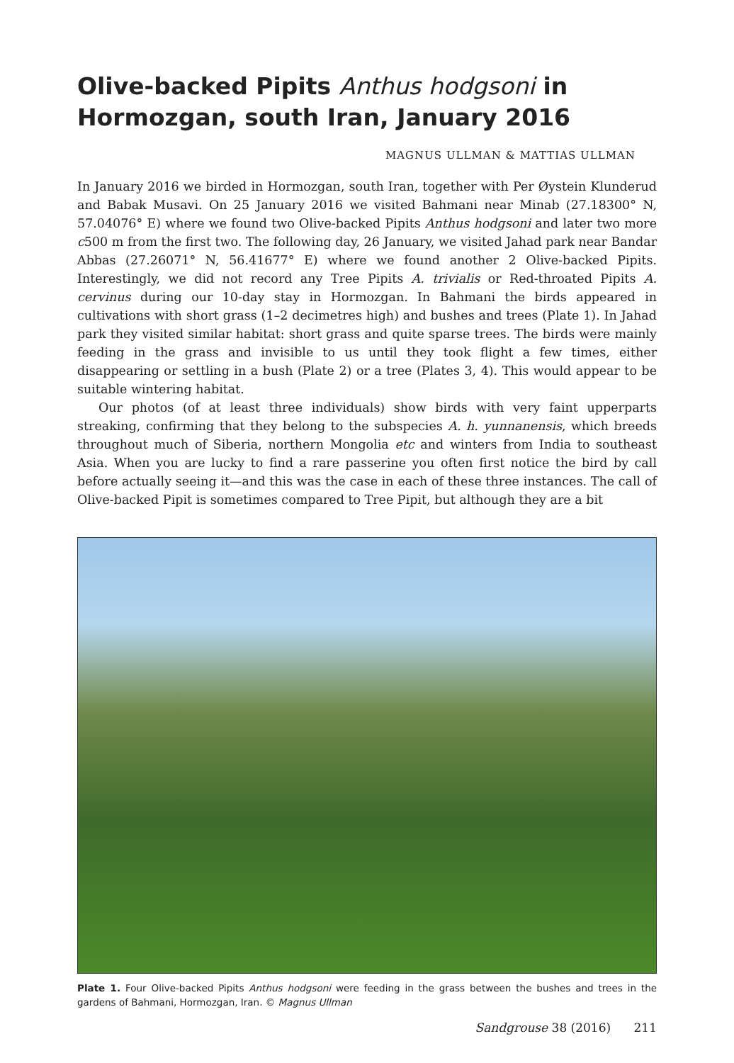Olive-backed Pipits Anthus hodgsoni in Hormozgan, south Iran, January 2016
MAGNUS ULLMAN & MATTIAS ULLMAN
In January 2016 we birded in Hormozgan, south Iran, together with Per Øystein Klunderud and Babak Musavi. On 25 January 2016 we visited Bahmani near Minab (27.18300° N, 57.04076° E) where we found two Olive-backed Pipits Anthus hodgsoni and later two more c500 m from the first two. The following day, 26 January, we visited Jahad park near Bandar Abbas (27.26071° N, 56.41677° E) where we found another 2 Olive-backed Pipits. Interestingly, we did not record any Tree Pipits A. trivialis or Red-throated Pipits A. cervinus during our 10-day stay in Hormozgan. In Bahmani the birds appeared in cultivations with short grass (1–2 decimetres high) and bushes and trees (Plate 1). In Jahad park they visited similar habitat: short grass and quite sparse trees. The birds were mainly feeding in the grass and invisible to us until they took flight a few times, either disappearing or settling in a bush (Plate 2) or a tree (Plates 3, 4). This would appear to be suitable wintering habitat.
Our photos (of at least three individuals) show birds with very faint upperparts streaking, confirming that they belong to the subspecies A. h. yunnanensis, which breeds throughout much of Siberia, northern Mongolia etc and winters from India to southeast Asia. When you are lucky to find a rare passerine you often first notice the bird by call before actually seeing it—and this was the case in each of these three instances. The call of Olive-backed Pipit is sometimes compared to Tree Pipit, but although they are a bit
Plate 1. Four Olive-backed Pipits Anthus hodgsoni were feeding in the grass between the bushes and trees in the gardens of Bahmani, Hormozgan, Iran. © Magnus Ullman
Sandgrouse 38 (2016) 211